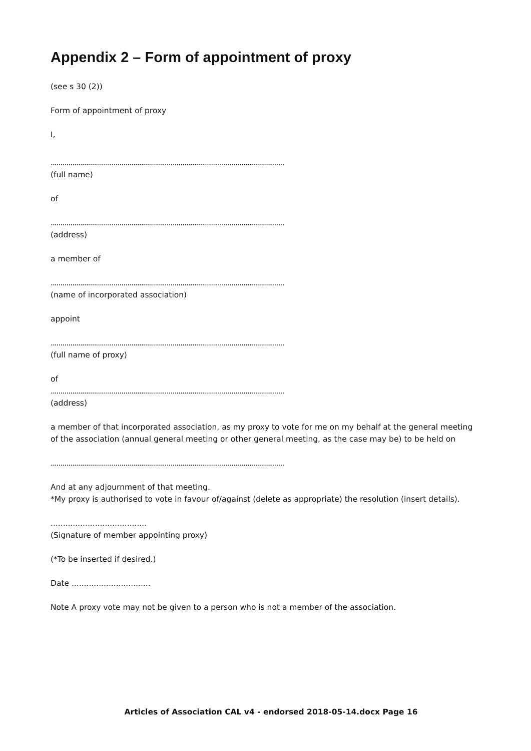Appendix 2 – Form of appointment of proxy
(see s 30 (2))
Form of appointment of proxy
I,
.......................................................................................................................
(full name)
of
.......................................................................................................................
(address)
a member of
.......................................................................................................................
(name of incorporated association)
appoint
.......................................................................................................................
(full name of proxy)
of
.......................................................................................................................
(address)
a member of that incorporated association, as my proxy to vote for me on my behalf at the general meeting of the association (annual general meeting or other general meeting, as the case may be) to be held on
.......................................................................................................................
And at any adjournment of that meeting.
*My proxy is authorised to vote in favour of/against (delete as appropriate) the resolution (insert details).
.......................................
(Signature of member appointing proxy)
(*To be inserted if desired.)
Date ................................
Note A proxy vote may not be given to a person who is not a member of the association.
Articles of Association CAL v4 - endorsed 2018-05-14.docx Page 16